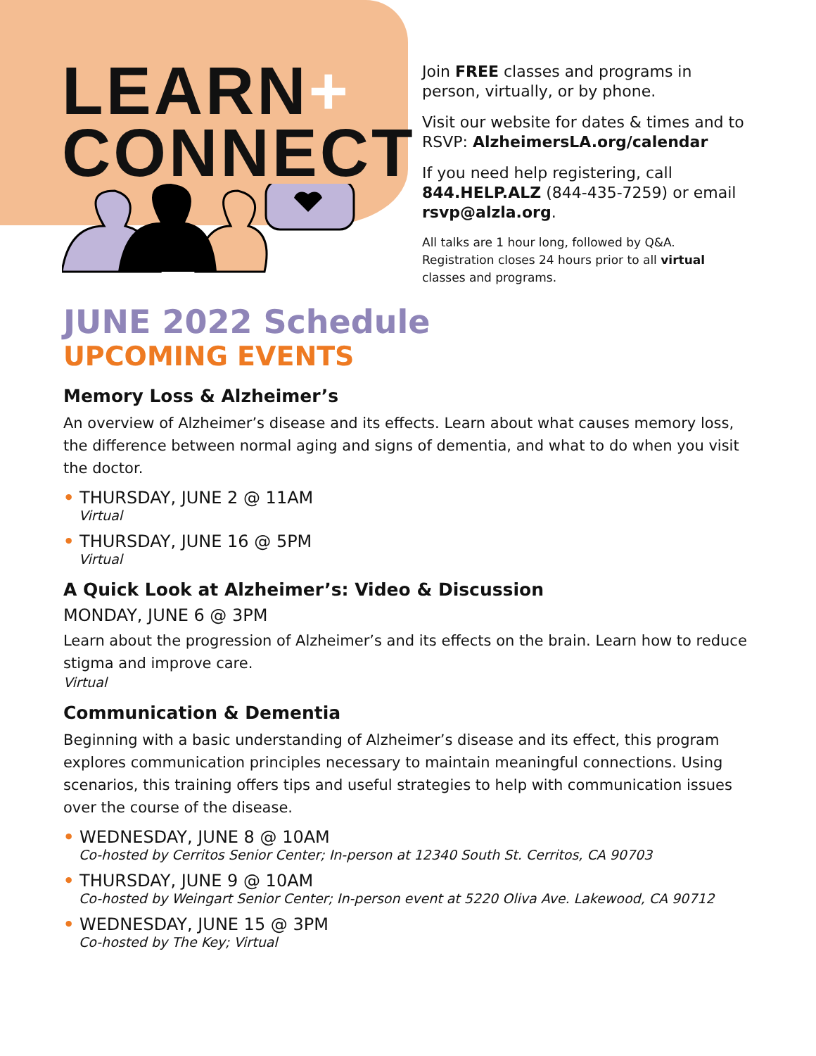LEARN+
CONNECT
Join FREE classes and programs in person, virtually, or by phone.
Visit our website for dates & times and to RSVP: AlzheimersLA.org/calendar
If you need help registering, call 844.HELP.ALZ (844-435-7259) or email rsvp@alzla.org.
All talks are 1 hour long, followed by Q&A. Registration closes 24 hours prior to all virtual classes and programs.
JUNE 2022 Schedule
UPCOMING EVENTS
Memory Loss & Alzheimer’s
An overview of Alzheimer’s disease and its effects. Learn about what causes memory loss, the difference between normal aging and signs of dementia, and what to do when you visit the doctor.
• THURSDAY, JUNE 2 @ 11AM
Virtual
• THURSDAY, JUNE 16 @ 5PM
Virtual
A Quick Look at Alzheimer’s: Video & Discussion
MONDAY, JUNE 6 @ 3PM
Learn about the progression of Alzheimer’s and its effects on the brain. Learn how to reduce stigma and improve care.
Virtual
Communication & Dementia
Beginning with a basic understanding of Alzheimer’s disease and its effect, this program explores communication principles necessary to maintain meaningful connections. Using scenarios, this training offers tips and useful strategies to help with communication issues over the course of the disease.
• WEDNESDAY, JUNE 8 @ 10AM
Co-hosted by Cerritos Senior Center; In-person at 12340 South St. Cerritos, CA 90703
• THURSDAY, JUNE 9 @ 10AM
Co-hosted by Weingart Senior Center; In-person event at 5220 Oliva Ave. Lakewood, CA 90712
• WEDNESDAY, JUNE 15 @ 3PM
Co-hosted by The Key; Virtual